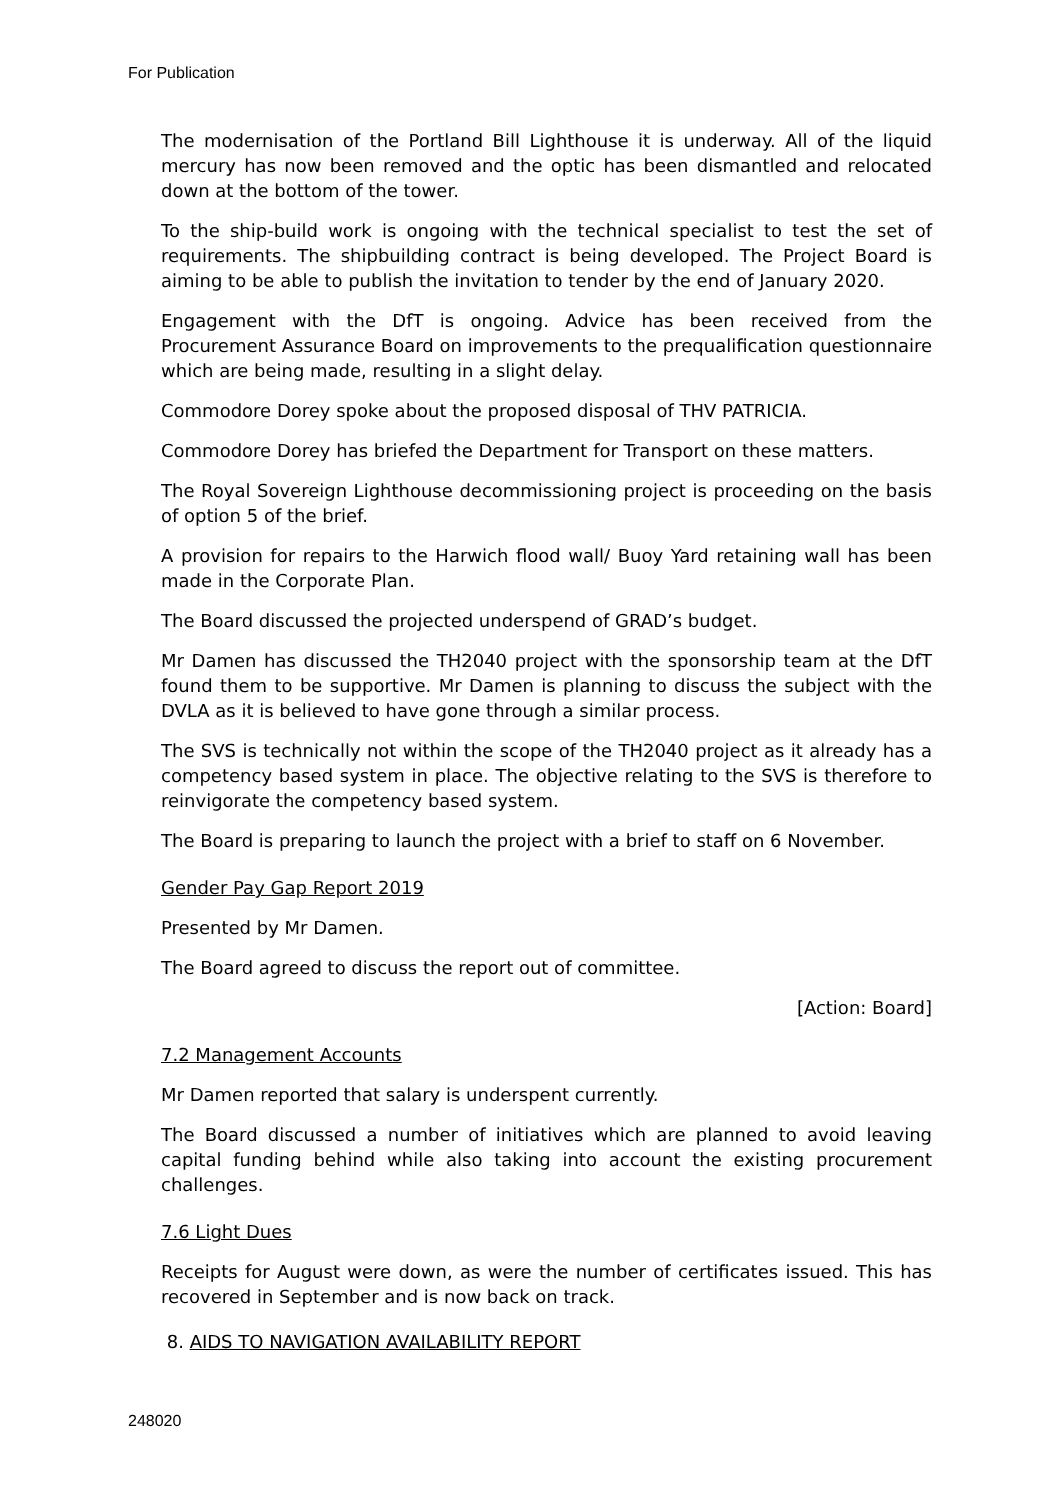For Publication
The modernisation of the Portland Bill Lighthouse it is underway. All of the liquid mercury has now been removed and the optic has been dismantled and relocated down at the bottom of the tower.
To the ship-build work is ongoing with the technical specialist to test the set of requirements. The shipbuilding contract is being developed. The Project Board is aiming to be able to publish the invitation to tender by the end of January 2020.
Engagement with the DfT is ongoing. Advice has been received from the Procurement Assurance Board on improvements to the prequalification questionnaire which are being made, resulting in a slight delay.
Commodore Dorey spoke about the proposed disposal of THV PATRICIA.
Commodore Dorey has briefed the Department for Transport on these matters.
The Royal Sovereign Lighthouse decommissioning project is proceeding on the basis of option 5 of the brief.
A provision for repairs to the Harwich flood wall/ Buoy Yard retaining wall has been made in the Corporate Plan.
The Board discussed the projected underspend of GRAD’s budget.
Mr Damen has discussed the TH2040 project with the sponsorship team at the DfT found them to be supportive. Mr Damen is planning to discuss the subject with the DVLA as it is believed to have gone through a similar process.
The SVS is technically not within the scope of the TH2040 project as it already has a competency based system in place. The objective relating to the SVS is therefore to reinvigorate the competency based system.
The Board is preparing to launch the project with a brief to staff on 6 November.
Gender Pay Gap Report 2019
Presented by Mr Damen.
The Board agreed to discuss the report out of committee.
[Action: Board]
7.2 Management Accounts
Mr Damen reported that salary is underspent currently.
The Board discussed a number of initiatives which are planned to avoid leaving capital funding behind while also taking into account the existing procurement challenges.
7.6 Light Dues
Receipts for August were down, as were the number of certificates issued. This has recovered in September and is now back on track.
8. AIDS TO NAVIGATION AVAILABILITY REPORT
248020